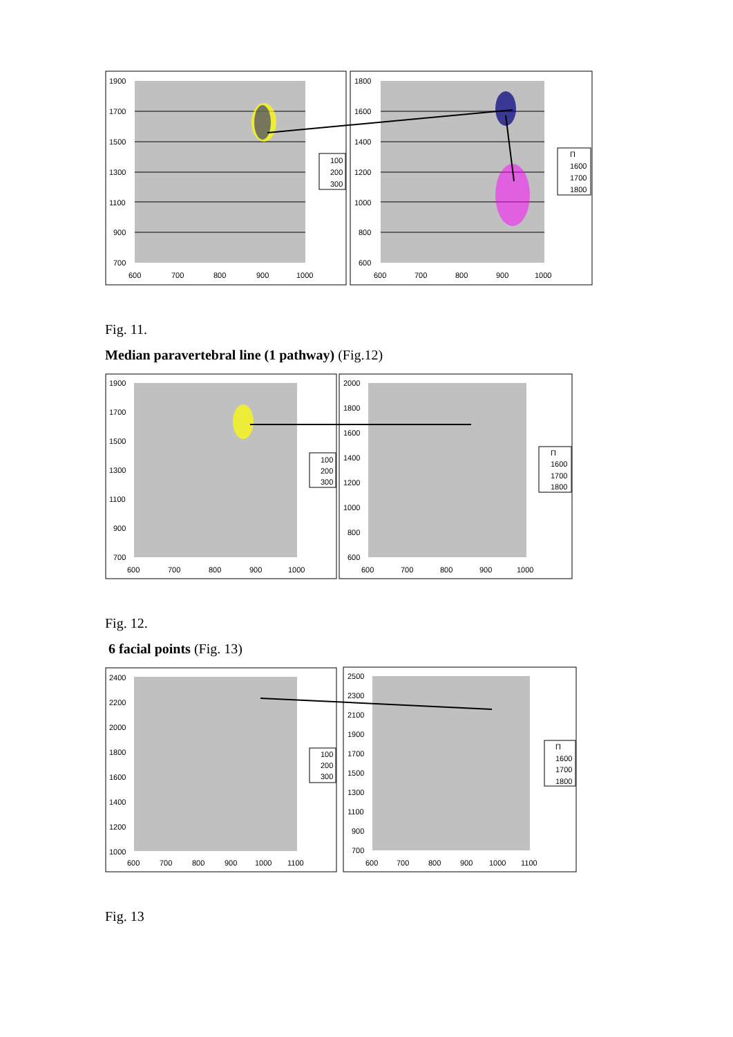1900
1700
1500
1300
1100
900
700
600
700
800
900
1000
100
200
300
1800
1600
1400
1200
1000
800
600
600
700
800
900
1000
П
1600
1700
1800
Fig. 11.
Median paravertebral line (1 pathway) (Fig.12)
1900
1700
1500
1300
1100
900
700
600
700
800
900
1000
100
200
300
2000
1800
1600
1400
1200
1000
800
600
600
700
800
900
1000
П
1600
1700
1800
Fig. 12.
6 facial points (Fig. 13)
2400
2200
2000
1800
1600
1400
1200
1000
600
700
800
900
1000
1100
100
200
300
2500
2300
2100
1900
1700
1500
1300
1100
900
700
600
700
800
900
1000
1100
П
1600
1700
1800
Fig. 13